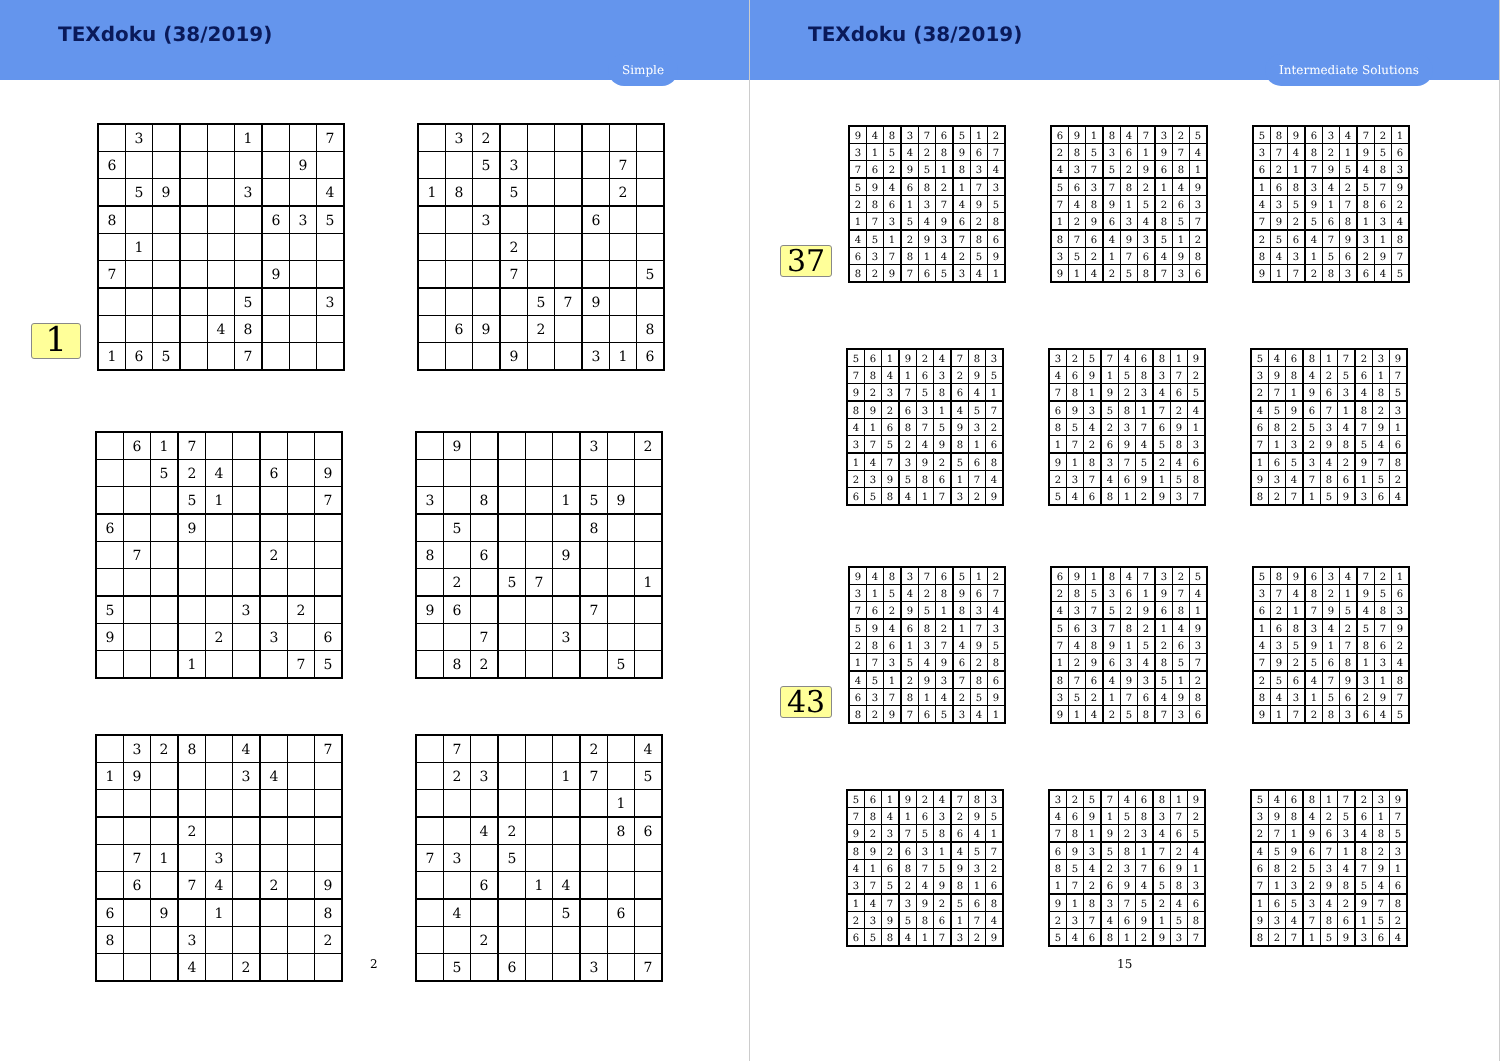TEXdoku (38/2019)
Simple
1
| | 3 | | | | 1 | | | 7 |
| 6 | | | | | | | 9 | |
| | 5 | 9 | | | 3 | | | 4 |
| 8 | | | | | | 6 | 3 | 5 |
| | 1 | | | | | | | |
| 7 | | | | | | 9 | | |
| | | | | | 5 | | | 3 |
| | | | | 4 | 8 | | | |
| 1 | 6 | 5 | | | 7 | | | |
| | 3 | 2 | | | | | | |
| | | 5 | 3 | | | | 7 | |
| 1 | 8 | | 5 | | | | 2 | |
| | | 3 | | | | 6 | | |
| | | | 2 | | | | | |
| | | | 7 | | | | | 5 |
| | | | | 5 | 7 | 9 | | |
| | 6 | 9 | | 2 | | | | 8 |
| | | | 9 | | | 3 | 1 | 6 |
| | 6 | 1 | 7 | | | | | |
| | | 5 | 2 | 4 | | 6 | | 9 |
| | | | 5 | 1 | | | | 7 |
| 6 | | | 9 | | | | | |
| | 7 | | | | | 2 | | |
| 5 | | | | | 3 | | 2 | |
| 9 | | | | 2 | | 3 | | 6 |
| | | | 1 | | | | 7 | 5 |
| | 9 | | | | | 3 | | 2 |
| 3 | | 8 | | | 1 | 5 | 9 | |
| | 5 | | | | | 8 | | |
| 8 | | 6 | | | 9 | | | |
| | 2 | | 5 | 7 | | | | 1 |
| 9 | 6 | | | | | 7 | | |
| | | 7 | | | 3 | | | |
| | 8 | 2 | | | | | 5 | |
| | 3 | 2 | 8 | | 4 | | | 7 |
| 1 | 9 | | | | 3 | 4 | | |
| | | | 2 | | | | | |
| | 7 | 1 | | 3 | | | | |
| | 6 | | 7 | 4 | | 2 | | 9 |
| 6 | | 9 | | 1 | | | | 8 |
| 8 | | | 3 | | | | | 2 |
| | | | 4 | | 2 | | | |
| | 7 | | | | | 2 | | 4 |
| | 2 | 3 | | | 1 | 7 | | 5 |
| | | | | | | | 1 | |
| | | 4 | 2 | | | | 8 | 6 |
| 7 | 3 | | 5 | | | | | |
| | | 6 | | 1 | 4 | | | |
| | 4 | | | | 5 | | 6 | |
| | | 2 | | | | | | |
| | 5 | | 6 | | | 3 | | 7 |
2
TEXdoku (38/2019)
Intermediate Solutions
37
| 9 | 4 | 8 | 3 | 7 | 6 | 5 | 1 | 2 |
| 3 | 1 | 5 | 4 | 2 | 8 | 9 | 6 | 7 |
| 7 | 6 | 2 | 9 | 5 | 1 | 8 | 3 | 4 |
| 5 | 9 | 4 | 6 | 8 | 2 | 1 | 7 | 3 |
| 2 | 8 | 6 | 1 | 3 | 7 | 4 | 9 | 5 |
| 1 | 7 | 3 | 5 | 4 | 9 | 6 | 2 | 8 |
| 4 | 5 | 1 | 2 | 9 | 3 | 7 | 8 | 6 |
| 6 | 3 | 7 | 8 | 1 | 4 | 2 | 5 | 9 |
| 8 | 2 | 9 | 7 | 6 | 5 | 3 | 4 | 1 |
| 6 | 9 | 1 | 8 | 4 | 7 | 3 | 2 | 5 |
| 2 | 8 | 5 | 3 | 6 | 1 | 9 | 7 | 4 |
| 4 | 3 | 7 | 5 | 2 | 9 | 6 | 8 | 1 |
| 5 | 6 | 3 | 7 | 8 | 2 | 1 | 4 | 9 |
| 7 | 4 | 8 | 9 | 1 | 5 | 2 | 6 | 3 |
| 1 | 2 | 9 | 6 | 3 | 4 | 8 | 5 | 7 |
| 8 | 7 | 6 | 4 | 9 | 3 | 5 | 1 | 2 |
| 3 | 5 | 2 | 1 | 7 | 6 | 4 | 9 | 8 |
| 9 | 1 | 4 | 2 | 5 | 8 | 7 | 3 | 6 |
| 5 | 8 | 9 | 6 | 3 | 4 | 7 | 2 | 1 |
| 3 | 7 | 4 | 8 | 2 | 1 | 9 | 5 | 6 |
| 6 | 2 | 1 | 7 | 9 | 5 | 4 | 8 | 3 |
| 1 | 6 | 8 | 3 | 4 | 2 | 5 | 7 | 9 |
| 4 | 3 | 5 | 9 | 1 | 7 | 8 | 6 | 2 |
| 7 | 9 | 2 | 5 | 6 | 8 | 1 | 3 | 4 |
| 2 | 5 | 6 | 4 | 7 | 9 | 3 | 1 | 8 |
| 8 | 4 | 3 | 1 | 5 | 6 | 2 | 9 | 7 |
| 9 | 1 | 7 | 2 | 8 | 3 | 6 | 4 | 5 |
| 5 | 6 | 1 | 9 | 2 | 4 | 7 | 8 | 3 |
| 7 | 8 | 4 | 1 | 6 | 3 | 2 | 9 | 5 |
| 9 | 2 | 3 | 7 | 5 | 8 | 6 | 4 | 1 |
| 8 | 9 | 2 | 6 | 3 | 1 | 4 | 5 | 7 |
| 4 | 1 | 6 | 8 | 7 | 5 | 9 | 3 | 2 |
| 3 | 7 | 5 | 2 | 4 | 9 | 8 | 1 | 6 |
| 1 | 4 | 7 | 3 | 9 | 2 | 5 | 6 | 8 |
| 2 | 3 | 9 | 5 | 8 | 6 | 1 | 7 | 4 |
| 6 | 5 | 8 | 4 | 1 | 7 | 3 | 2 | 9 |
| 3 | 2 | 5 | 7 | 4 | 6 | 8 | 1 | 9 |
| 4 | 6 | 9 | 1 | 5 | 8 | 3 | 7 | 2 |
| 7 | 8 | 1 | 9 | 2 | 3 | 4 | 6 | 5 |
| 6 | 9 | 3 | 5 | 8 | 1 | 7 | 2 | 4 |
| 8 | 5 | 4 | 2 | 3 | 7 | 6 | 9 | 1 |
| 1 | 7 | 2 | 6 | 9 | 4 | 5 | 8 | 3 |
| 9 | 1 | 8 | 3 | 7 | 5 | 2 | 4 | 6 |
| 2 | 3 | 7 | 4 | 6 | 9 | 1 | 5 | 8 |
| 5 | 4 | 6 | 8 | 1 | 2 | 9 | 3 | 7 |
| 5 | 4 | 6 | 8 | 1 | 7 | 2 | 3 | 9 |
| 3 | 9 | 8 | 4 | 2 | 5 | 6 | 1 | 7 |
| 2 | 7 | 1 | 9 | 6 | 3 | 4 | 8 | 5 |
| 4 | 5 | 9 | 6 | 7 | 1 | 8 | 2 | 3 |
| 6 | 8 | 2 | 5 | 3 | 4 | 7 | 9 | 1 |
| 7 | 1 | 3 | 2 | 9 | 8 | 5 | 4 | 6 |
| 1 | 6 | 5 | 3 | 4 | 2 | 9 | 7 | 8 |
| 9 | 3 | 4 | 7 | 8 | 6 | 1 | 5 | 2 |
| 8 | 2 | 7 | 1 | 5 | 9 | 3 | 6 | 4 |
43
| 9 | 4 | 8 | 3 | 7 | 6 | 5 | 1 | 2 |
| 3 | 1 | 5 | 4 | 2 | 8 | 9 | 6 | 7 |
| 7 | 6 | 2 | 9 | 5 | 1 | 8 | 3 | 4 |
| 5 | 9 | 4 | 6 | 8 | 2 | 1 | 7 | 3 |
| 2 | 8 | 6 | 1 | 3 | 7 | 4 | 9 | 5 |
| 1 | 7 | 3 | 5 | 4 | 9 | 6 | 2 | 8 |
| 4 | 5 | 1 | 2 | 9 | 3 | 7 | 8 | 6 |
| 6 | 3 | 7 | 8 | 1 | 4 | 2 | 5 | 9 |
| 8 | 2 | 9 | 7 | 6 | 5 | 3 | 4 | 1 |
| 6 | 9 | 1 | 8 | 4 | 7 | 3 | 2 | 5 |
| 2 | 8 | 5 | 3 | 6 | 1 | 9 | 7 | 4 |
| 4 | 3 | 7 | 5 | 2 | 9 | 6 | 8 | 1 |
| 5 | 6 | 3 | 7 | 8 | 2 | 1 | 4 | 9 |
| 7 | 4 | 8 | 9 | 1 | 5 | 2 | 6 | 3 |
| 1 | 2 | 9 | 6 | 3 | 4 | 8 | 5 | 7 |
| 8 | 7 | 6 | 4 | 9 | 3 | 5 | 1 | 2 |
| 3 | 5 | 2 | 1 | 7 | 6 | 4 | 9 | 8 |
| 9 | 1 | 4 | 2 | 5 | 8 | 7 | 3 | 6 |
| 5 | 8 | 9 | 6 | 3 | 4 | 7 | 2 | 1 |
| 3 | 7 | 4 | 8 | 2 | 1 | 9 | 5 | 6 |
| 6 | 2 | 1 | 7 | 9 | 5 | 4 | 8 | 3 |
| 1 | 6 | 8 | 3 | 4 | 2 | 5 | 7 | 9 |
| 4 | 3 | 5 | 9 | 1 | 7 | 8 | 6 | 2 |
| 7 | 9 | 2 | 5 | 6 | 8 | 1 | 3 | 4 |
| 2 | 5 | 6 | 4 | 7 | 9 | 3 | 1 | 8 |
| 8 | 4 | 3 | 1 | 5 | 6 | 2 | 9 | 7 |
| 9 | 1 | 7 | 2 | 8 | 3 | 6 | 4 | 5 |
| 5 | 6 | 1 | 9 | 2 | 4 | 7 | 8 | 3 |
| 7 | 8 | 4 | 1 | 6 | 3 | 2 | 9 | 5 |
| 9 | 2 | 3 | 7 | 5 | 8 | 6 | 4 | 1 |
| 8 | 9 | 2 | 6 | 3 | 1 | 4 | 5 | 7 |
| 4 | 1 | 6 | 8 | 7 | 5 | 9 | 3 | 2 |
| 3 | 7 | 5 | 2 | 4 | 9 | 8 | 1 | 6 |
| 1 | 4 | 7 | 3 | 9 | 2 | 5 | 6 | 8 |
| 2 | 3 | 9 | 5 | 8 | 6 | 1 | 7 | 4 |
| 6 | 5 | 8 | 4 | 1 | 7 | 3 | 2 | 9 |
| 3 | 2 | 5 | 7 | 4 | 6 | 8 | 1 | 9 |
| 4 | 6 | 9 | 1 | 5 | 8 | 3 | 7 | 2 |
| 7 | 8 | 1 | 9 | 2 | 3 | 4 | 6 | 5 |
| 6 | 9 | 3 | 5 | 8 | 1 | 7 | 2 | 4 |
| 8 | 5 | 4 | 2 | 3 | 7 | 6 | 9 | 1 |
| 1 | 7 | 2 | 6 | 9 | 4 | 5 | 8 | 3 |
| 9 | 1 | 8 | 3 | 7 | 5 | 2 | 4 | 6 |
| 2 | 3 | 7 | 4 | 6 | 9 | 1 | 5 | 8 |
| 5 | 4 | 6 | 8 | 1 | 2 | 9 | 3 | 7 |
| 5 | 4 | 6 | 8 | 1 | 7 | 2 | 3 | 9 |
| 3 | 9 | 8 | 4 | 2 | 5 | 6 | 1 | 7 |
| 2 | 7 | 1 | 9 | 6 | 3 | 4 | 8 | 5 |
| 4 | 5 | 9 | 6 | 7 | 1 | 8 | 2 | 3 |
| 6 | 8 | 2 | 5 | 3 | 4 | 7 | 9 | 1 |
| 7 | 1 | 3 | 2 | 9 | 8 | 5 | 4 | 6 |
| 1 | 6 | 5 | 3 | 4 | 2 | 9 | 7 | 8 |
| 9 | 3 | 4 | 7 | 8 | 6 | 1 | 5 | 2 |
| 8 | 2 | 7 | 1 | 5 | 9 | 3 | 6 | 4 |
15